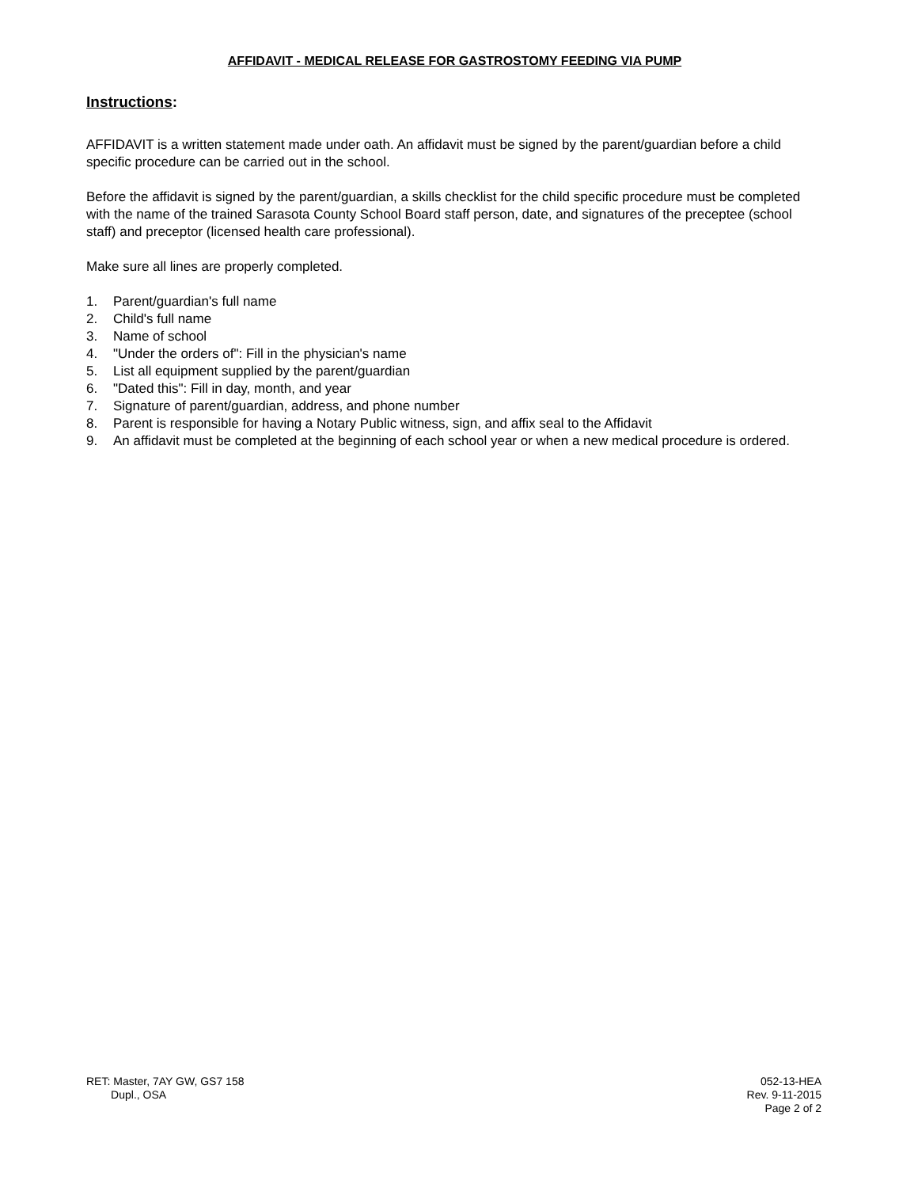AFFIDAVIT - MEDICAL RELEASE FOR GASTROSTOMY FEEDING VIA PUMP
Instructions:
AFFIDAVIT is a written statement made under oath. An affidavit must be signed by the parent/guardian before a child specific procedure can be carried out in the school.
Before the affidavit is signed by the parent/guardian, a skills checklist for the child specific procedure must be completed with the name of the trained Sarasota County School Board staff person, date, and signatures of the preceptee (school staff) and preceptor (licensed health care professional).
Make sure all lines are properly completed.
1. Parent/guardian's full name
2. Child's full name
3. Name of school
4. "Under the orders of": Fill in the physician's name
5. List all equipment supplied by the parent/guardian
6. "Dated this": Fill in day, month, and year
7. Signature of parent/guardian, address, and phone number
8. Parent is responsible for having a Notary Public witness, sign, and affix seal to the Affidavit
9. An affidavit must be completed at the beginning of each school year or when a new medical procedure is ordered.
RET: Master, 7AY GW, GS7 158
Dupl., OSA
052-13-HEA
Rev. 9-11-2015
Page 2 of 2